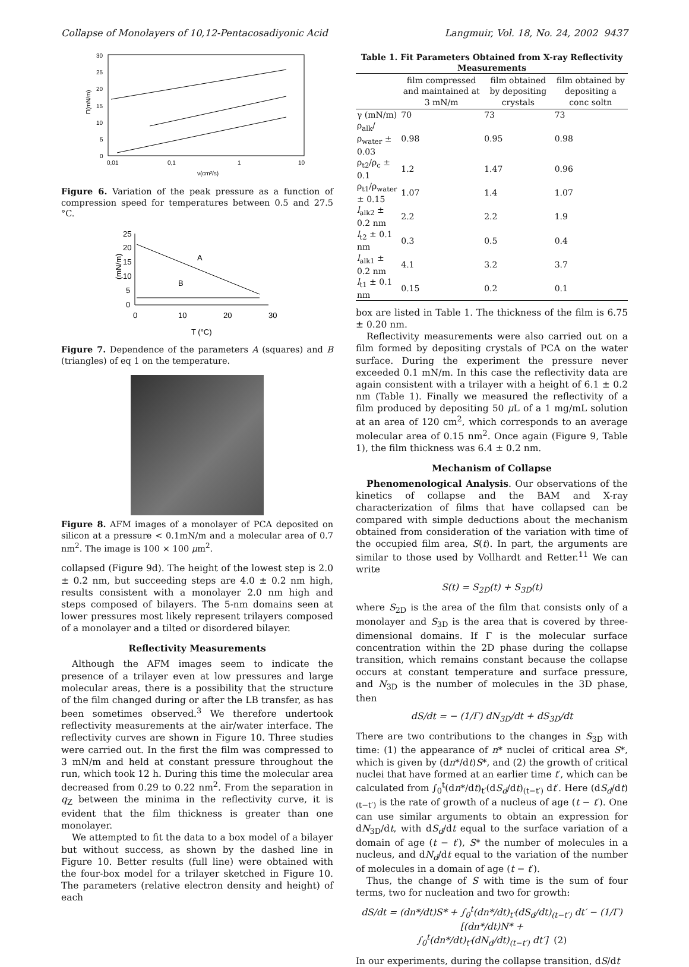Collapse of Monolayers of 10,12-Pentacosadiyonic Acid Langmuir, Vol. 18, No. 24, 2002 9437
30
25
20
15
10
5
0
0,01
0,1
1
10
v(cm²/s)
Π(mN/m)
Figure 6. Variation of the peak pressure as a function of compression speed for temperatures between 0.5 and 27.5 °C.
25
20
15
10
5
0
0
10
20
30
T (°C)
(mN/m)
A
B
Figure 7. Dependence of the parameters A (squares) and B (triangles) of eq 1 on the temperature.
Figure 8. AFM images of a monolayer of PCA deposited on silicon at a pressure < 0.1mN/m and a molecular area of 0.7 nm<sup>2</sup>. The image is 100 × 100 μm<sup>2</sup>.
collapsed (Figure 9d). The height of the lowest step is 2.0 ± 0.2 nm, but succeeding steps are 4.0 ± 0.2 nm high, results consistent with a monolayer 2.0 nm high and steps composed of bilayers. The 5-nm domains seen at lower pressures most likely represent trilayers composed of a monolayer and a tilted or disordered bilayer.
Reflectivity Measurements
Although the AFM images seem to indicate the presence of a trilayer even at low pressures and large molecular areas, there is a possibility that the structure of the film changed during or after the LB transfer, as has been sometimes observed.<sup>3</sup> We therefore undertook reflectivity measurements at the air/water interface. The reflectivity curves are shown in Figure 10. Three studies were carried out. In the first the film was compressed to 3 mN/m and held at constant pressure throughout the run, which took 12 h. During this time the molecular area decreased from 0.29 to 0.22 nm<sup>2</sup>. From the separation in q<sub>Z</sub> between the minima in the reflectivity curve, it is evident that the film thickness is greater than one monolayer.
We attempted to fit the data to a box model of a bilayer but without success, as shown by the dashed line in Figure 10. Better results (full line) were obtained with the four-box model for a trilayer sketched in Figure 10. The parameters (relative electron density and height) of each
Table 1. Fit Parameters Obtained from X-ray Reflectivity Measurements
| | film compressed and maintained at 3 mN/m | film obtained by depositing crystals | film obtained by depositing a conc soltn |
| --- | --- | --- | --- |
| γ (mN/m) | 70 | 73 | 73 |
| ρ<sub>alk</sub>/ρ<sub>water</sub> ± 0.03 | 0.98 | 0.95 | 0.98 |
| ρ<sub>t2</sub>/ρ<sub>c</sub> ± 0.1 | 1.2 | 1.47 | 0.96 |
| ρ<sub>t1</sub>/ρ<sub>water</sub> ± 0.15 | 1.07 | 1.4 | 1.07 |
| l<sub>alk2</sub> ± 0.2 nm | 2.2 | 2.2 | 1.9 |
| l<sub>t2</sub> ± 0.1 nm | 0.3 | 0.5 | 0.4 |
| l<sub>alk1</sub> ± 0.2 nm | 4.1 | 3.2 | 3.7 |
| l<sub>t1</sub> ± 0.1 nm | 0.15 | 0.2 | 0.1 |
box are listed in Table 1. The thickness of the film is 6.75 ± 0.20 nm.
Reflectivity measurements were also carried out on a film formed by depositing crystals of PCA on the water surface. During the experiment the pressure never exceeded 0.1 mN/m. In this case the reflectivity data are again consistent with a trilayer with a height of 6.1 ± 0.2 nm (Table 1). Finally we measured the reflectivity of a film produced by depositing 50 μ L of a 1 mg/mL solution at an area of 120 cm<sup>2</sup>, which corresponds to an average molecular area of 0.15 nm<sup>2</sup>. Once again (Figure 9, Table 1), the film thickness was 6.4 ± 0.2 nm.
Mechanism of Collapse
Phenomenological Analysis. Our observations of the kinetics of collapse and the BAM and X-ray characterization of films that have collapsed can be compared with simple deductions about the mechanism obtained from consideration of the variation with time of the occupied film area, S(t). In part, the arguments are similar to those used by Vollhardt and Retter.<sup>11</sup> We can write
S(t) = S<sub>2D</sub>(t) + S<sub>3D</sub>(t)
where S<sub>2D</sub> is the area of the film that consists only of a monolayer and S<sub>3D</sub> is the area that is covered by three-dimensional domains. If Γ is the molecular surface concentration within the 2D phase during the collapse transition, which remains constant because the collapse occurs at constant temperature and surface pressure, and N<sub>3D</sub> is the number of molecules in the 3D phase, then
dS/dt = − (1/Γ) dN<sub>3D</sub>/dt + dS<sub>3D</sub>/dt
There are two contributions to the changes in S<sub>3D</sub> with time: (1) the appearance of n* nuclei of critical area S*, which is given by (dn*/dt)S*, and (2) the growth of critical nuclei that have formed at an earlier time t′, which can be calculated from ∫<sub>0</sub><sup>t</sup>(dn*/dt)<sub>t′</sub>(dS<sub>d</sub>/dt)<sub>(t−t′)</sub> dt′. Here (dS<sub>d</sub>/dt)<sub>(t−t′)</sub> is the rate of growth of a nucleus of age (t − t′). One can use similar arguments to obtain an expression for dN<sub>3D</sub>/dt, with dS<sub>d</sub>/dt equal to the surface variation of a domain of age (t − t′), S* the number of molecules in a nucleus, and dN<sub>d</sub>/dt equal to the variation of the number of molecules in a domain of age (t − t′).
Thus, the change of S with time is the sum of four terms, two for nucleation and two for growth:
dS/dt = (dn*/dt)S* + ∫<sub>0</sub><sup>t</sup>(dn*/dt)<sub>t′</sub>(dS<sub>d</sub>/dt)<sub>(t−t′)</sub> dt′ − (1/Γ)[(dn*/dt)N* +
∫<sub>0</sub><sup>t</sup>(dn*/dt)<sub>t′</sub>(dN<sub>d</sub>/dt)<sub>(t−t′)</sub> dt′] (2)
In our experiments, during the collapse transition, dS/dt